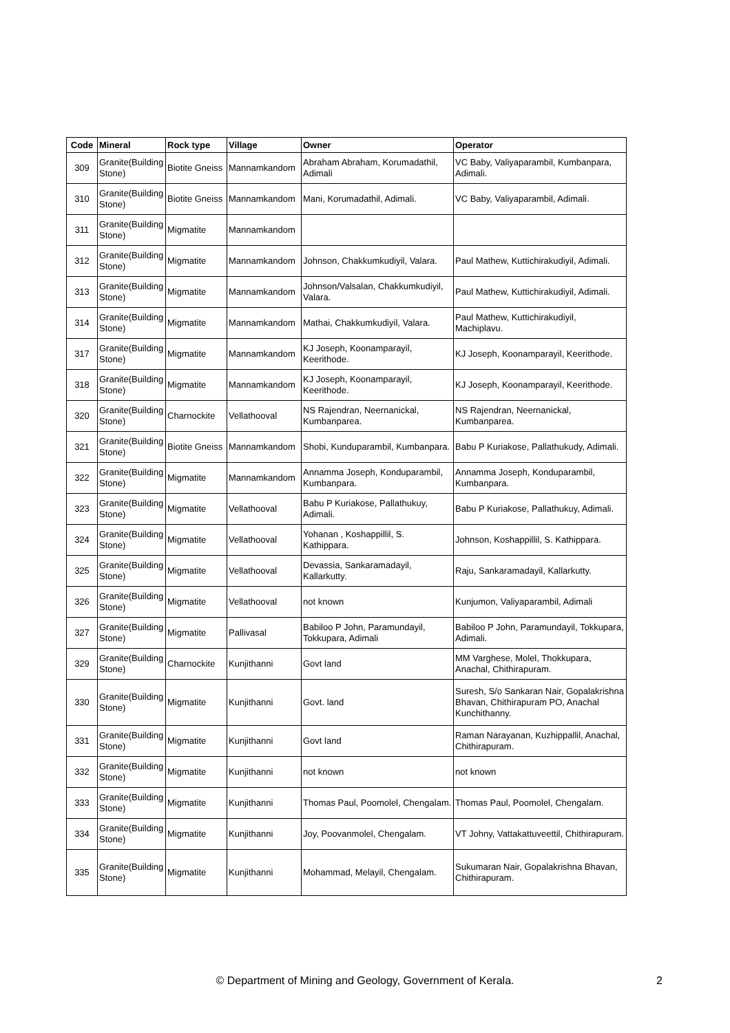| Code | Mineral | Rock type | Village | Owner | Operator |
| --- | --- | --- | --- | --- | --- |
| 309 | Granite(Building Stone) | Biotite Gneiss | Mannamkandom | Abraham Abraham, Korumadathil, Adimali | VC Baby, Valiyaparambil, Kumbanpara, Adimali. |
| 310 | Granite(Building Stone) | Biotite Gneiss | Mannamkandom | Mani, Korumadathil, Adimali. | VC Baby, Valiyaparambil, Adimali. |
| 311 | Granite(Building Stone) | Migmatite | Mannamkandom | | |
| 312 | Granite(Building Stone) | Migmatite | Mannamkandom | Johnson, Chakkumkudiyil, Valara. | Paul Mathew, Kuttichirakudiyil, Adimali. |
| 313 | Granite(Building Stone) | Migmatite | Mannamkandom | Johnson/Valsalan, Chakkumkudiyil, Valara. | Paul Mathew, Kuttichirakudiyil, Adimali. |
| 314 | Granite(Building Stone) | Migmatite | Mannamkandom | Mathai, Chakkumkudiyil, Valara. | Paul Mathew, Kuttichirakudiyil, Machiplavu. |
| 317 | Granite(Building Stone) | Migmatite | Mannamkandom | KJ Joseph, Koonamparayil, Keerithode. | KJ Joseph, Koonamparayil, Keerithode. |
| 318 | Granite(Building Stone) | Migmatite | Mannamkandom | KJ Joseph, Koonamparayil, Keerithode. | KJ Joseph, Koonamparayil, Keerithode. |
| 320 | Granite(Building Stone) | Charnockite | Vellathooval | NS Rajendran, Neernanickal, Kumbanparea. | NS Rajendran, Neernanickal, Kumbanparea. |
| 321 | Granite(Building Stone) | Biotite Gneiss | Mannamkandom | Shobi, Kunduparambil, Kumbanpara. | Babu P Kuriakose, Pallathukudy, Adimali. |
| 322 | Granite(Building Stone) | Migmatite | Mannamkandom | Annamma Joseph, Konduparambil, Kumbanpara. | Annamma Joseph, Konduparambil, Kumbanpara. |
| 323 | Granite(Building Stone) | Migmatite | Vellathooval | Babu P Kuriakose, Pallathukuy, Adimali. | Babu P Kuriakose, Pallathukuy, Adimali. |
| 324 | Granite(Building Stone) | Migmatite | Vellathooval | Yohanan , Koshappillil, S. Kathippara. | Johnson, Koshappillil, S. Kathippara. |
| 325 | Granite(Building Stone) | Migmatite | Vellathooval | Devassia, Sankaramadayil, Kallarkutty. | Raju, Sankaramadayil, Kallarkutty. |
| 326 | Granite(Building Stone) | Migmatite | Vellathooval | not known | Kunjumon, Valiyaparambil, Adimali |
| 327 | Granite(Building Stone) | Migmatite | Pallivasal | Babiloo P John, Paramundayil, Tokkupara, Adimali | Babiloo P John, Paramundayil, Tokkupara, Adimali. |
| 329 | Granite(Building Stone) | Charnockite | Kunjithanni | Govt land | MM Varghese, Molel, Thokkupara, Anachal, Chithirapuram. |
| 330 | Granite(Building Stone) | Migmatite | Kunjithanni | Govt. land | Suresh, S/o Sankaran Nair, Gopalakrishna Bhavan, Chithirapuram PO, Anachal Kunchithanny. |
| 331 | Granite(Building Stone) | Migmatite | Kunjithanni | Govt land | Raman Narayanan, Kuzhippallil, Anachal, Chithirapuram. |
| 332 | Granite(Building Stone) | Migmatite | Kunjithanni | not known | not known |
| 333 | Granite(Building Stone) | Migmatite | Kunjithanni | Thomas Paul, Poomolel, Chengalam. | Thomas Paul, Poomolel, Chengalam. |
| 334 | Granite(Building Stone) | Migmatite | Kunjithanni | Joy, Poovanmolel, Chengalam. | VT Johny, Vattakattuveettil, Chithirapuram. |
| 335 | Granite(Building Stone) | Migmatite | Kunjithanni | Mohammad, Melayil, Chengalam. | Sukumaran Nair, Gopalakrishna Bhavan, Chithirapuram. |
© Department of Mining and Geology, Government of Kerala. 2